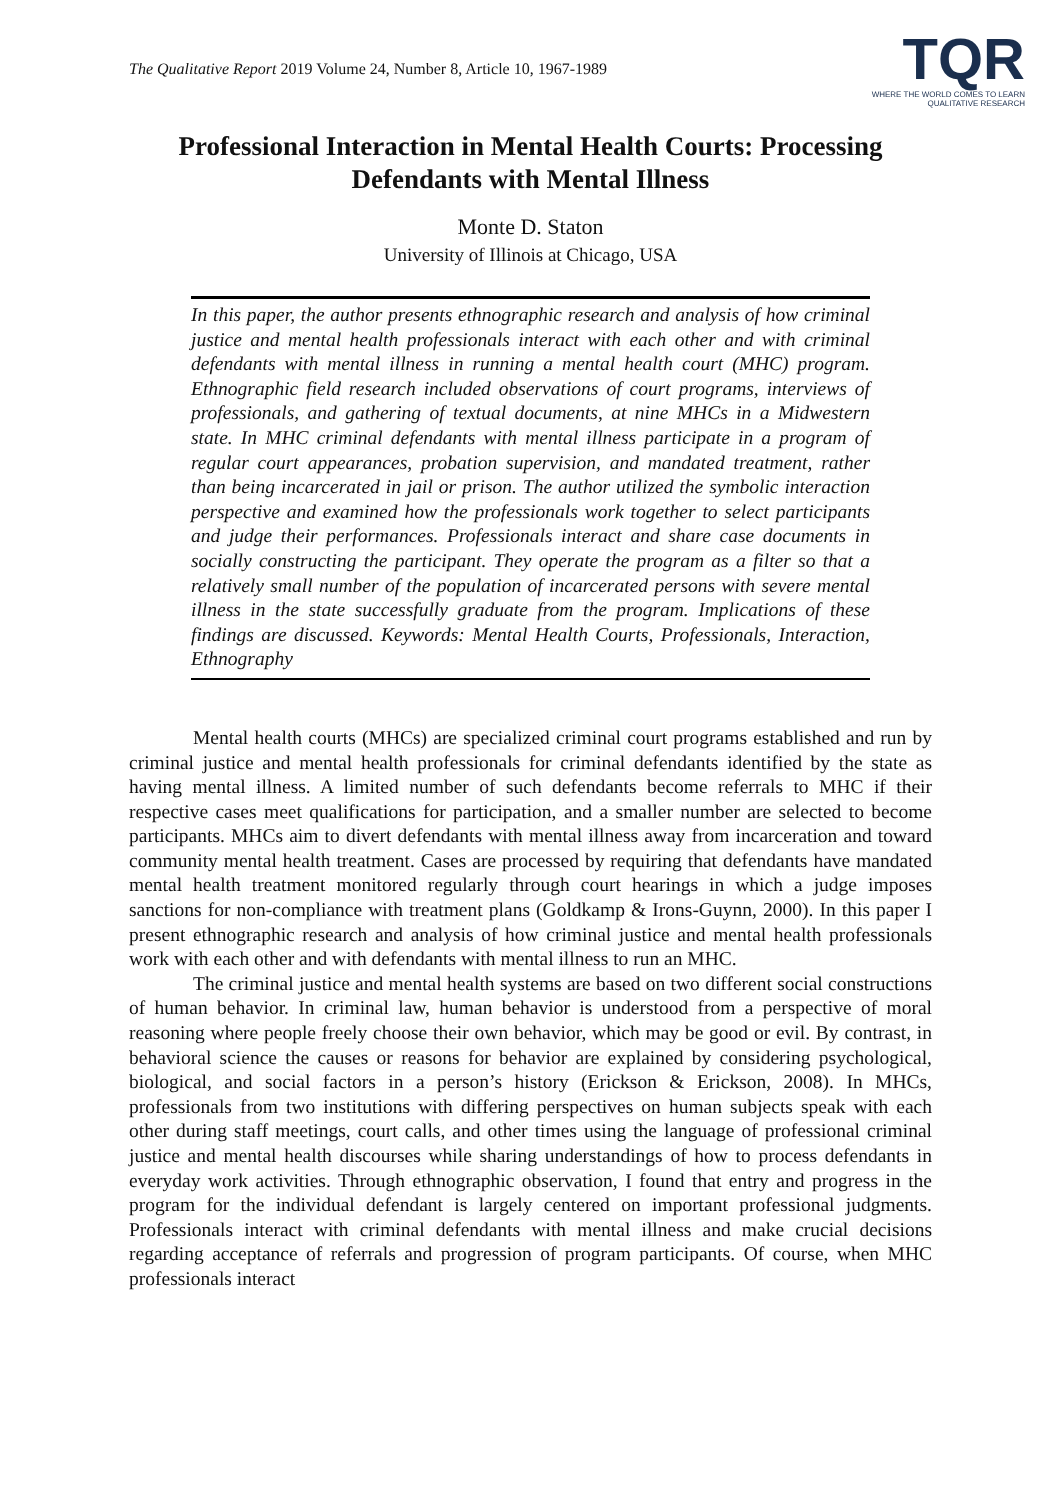The Qualitative Report 2019 Volume 24, Number 8, Article 10, 1967-1989
TQR
WHERE THE WORLD COMES TO LEARN
QUALITATIVE RESEARCH
Professional Interaction in Mental Health Courts: Processing Defendants with Mental Illness
Monte D. Staton
University of Illinois at Chicago, USA
In this paper, the author presents ethnographic research and analysis of how criminal justice and mental health professionals interact with each other and with criminal defendants with mental illness in running a mental health court (MHC) program. Ethnographic field research included observations of court programs, interviews of professionals, and gathering of textual documents, at nine MHCs in a Midwestern state. In MHC criminal defendants with mental illness participate in a program of regular court appearances, probation supervision, and mandated treatment, rather than being incarcerated in jail or prison. The author utilized the symbolic interaction perspective and examined how the professionals work together to select participants and judge their performances. Professionals interact and share case documents in socially constructing the participant. They operate the program as a filter so that a relatively small number of the population of incarcerated persons with severe mental illness in the state successfully graduate from the program. Implications of these findings are discussed. Keywords: Mental Health Courts, Professionals, Interaction, Ethnography
Mental health courts (MHCs) are specialized criminal court programs established and run by criminal justice and mental health professionals for criminal defendants identified by the state as having mental illness. A limited number of such defendants become referrals to MHC if their respective cases meet qualifications for participation, and a smaller number are selected to become participants. MHCs aim to divert defendants with mental illness away from incarceration and toward community mental health treatment. Cases are processed by requiring that defendants have mandated mental health treatment monitored regularly through court hearings in which a judge imposes sanctions for non-compliance with treatment plans (Goldkamp & Irons-Guynn, 2000). In this paper I present ethnographic research and analysis of how criminal justice and mental health professionals work with each other and with defendants with mental illness to run an MHC.
The criminal justice and mental health systems are based on two different social constructions of human behavior. In criminal law, human behavior is understood from a perspective of moral reasoning where people freely choose their own behavior, which may be good or evil. By contrast, in behavioral science the causes or reasons for behavior are explained by considering psychological, biological, and social factors in a person’s history (Erickson & Erickson, 2008). In MHCs, professionals from two institutions with differing perspectives on human subjects speak with each other during staff meetings, court calls, and other times using the language of professional criminal justice and mental health discourses while sharing understandings of how to process defendants in everyday work activities. Through ethnographic observation, I found that entry and progress in the program for the individual defendant is largely centered on important professional judgments. Professionals interact with criminal defendants with mental illness and make crucial decisions regarding acceptance of referrals and progression of program participants. Of course, when MHC professionals interact